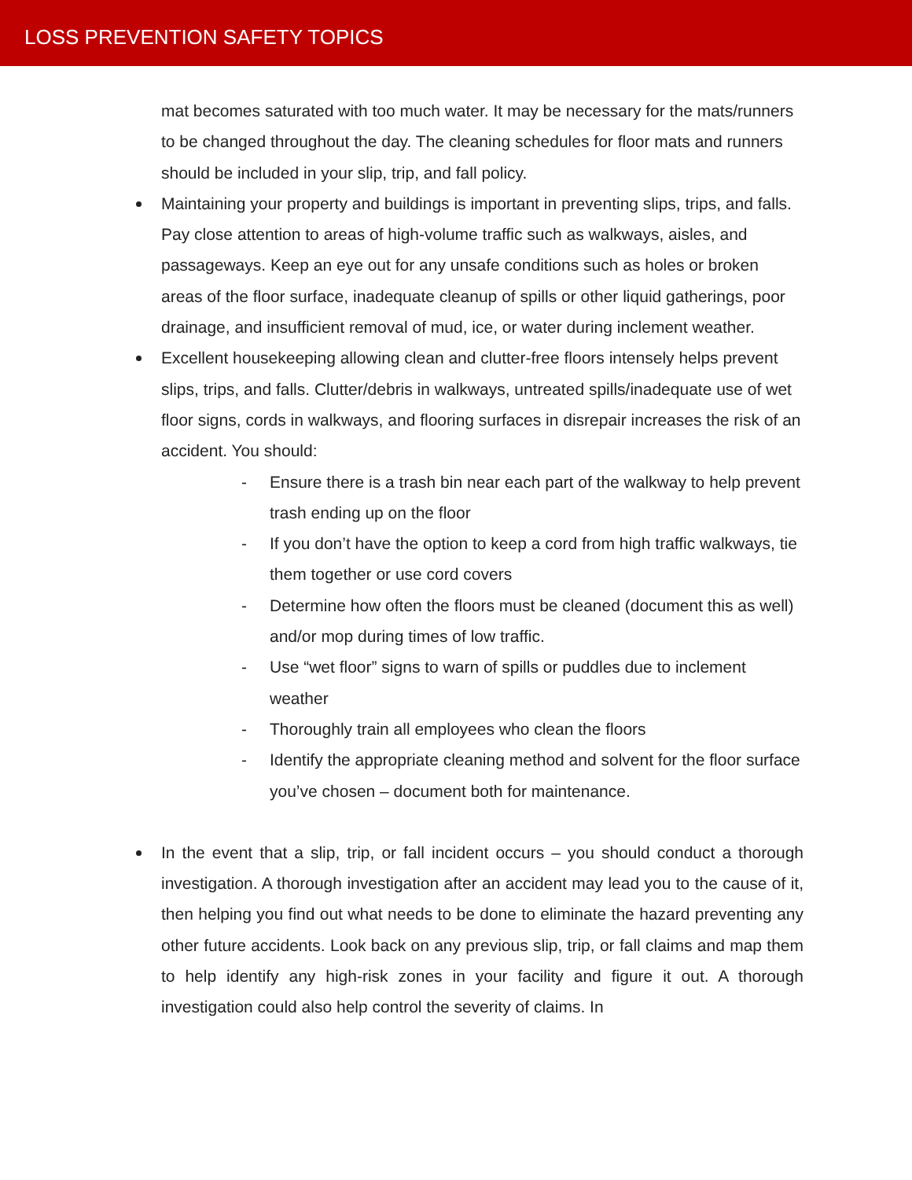LOSS PREVENTION SAFETY TOPICS
mat becomes saturated with too much water. It may be necessary for the mats/runners to be changed throughout the day. The cleaning schedules for floor mats and runners should be included in your slip, trip, and fall policy.
Maintaining your property and buildings is important in preventing slips, trips, and falls. Pay close attention to areas of high-volume traffic such as walkways, aisles, and passageways. Keep an eye out for any unsafe conditions such as holes or broken areas of the floor surface, inadequate cleanup of spills or other liquid gatherings, poor drainage, and insufficient removal of mud, ice, or water during inclement weather.
Excellent housekeeping allowing clean and clutter-free floors intensely helps prevent slips, trips, and falls. Clutter/debris in walkways, untreated spills/inadequate use of wet floor signs, cords in walkways, and flooring surfaces in disrepair increases the risk of an accident. You should:
- Ensure there is a trash bin near each part of the walkway to help prevent trash ending up on the floor
- If you don’t have the option to keep a cord from high traffic walkways, tie them together or use cord covers
- Determine how often the floors must be cleaned (document this as well) and/or mop during times of low traffic.
- Use “wet floor” signs to warn of spills or puddles due to inclement weather
- Thoroughly train all employees who clean the floors
- Identify the appropriate cleaning method and solvent for the floor surface you’ve chosen – document both for maintenance.
In the event that a slip, trip, or fall incident occurs – you should conduct a thorough investigation. A thorough investigation after an accident may lead you to the cause of it, then helping you find out what needs to be done to eliminate the hazard preventing any other future accidents. Look back on any previous slip, trip, or fall claims and map them to help identify any high-risk zones in your facility and figure it out. A thorough investigation could also help control the severity of claims. In